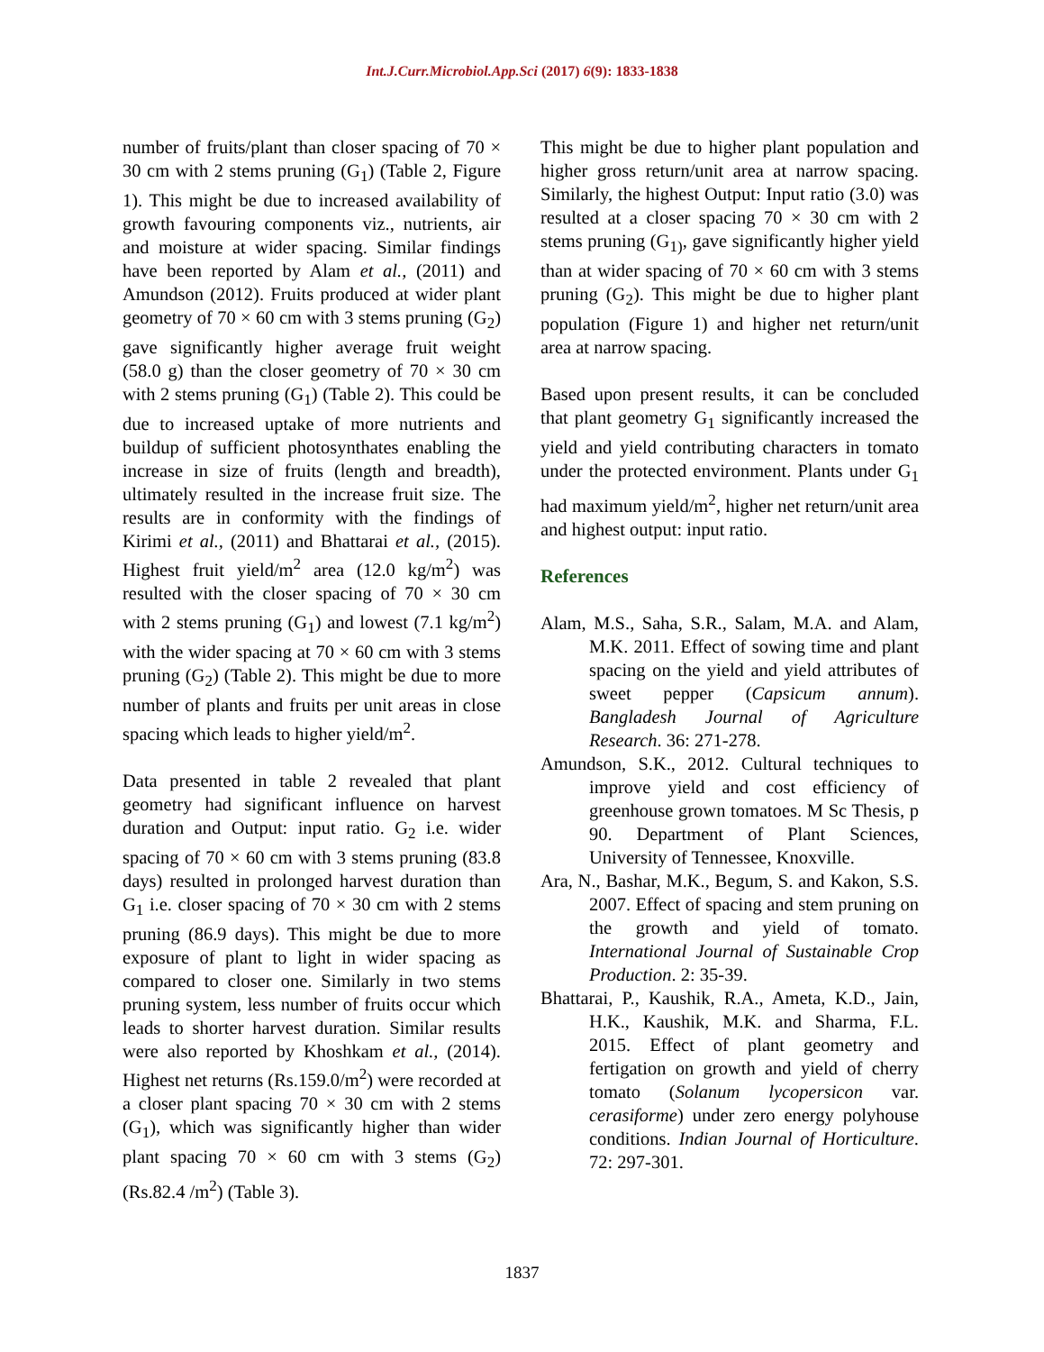Int.J.Curr.Microbiol.App.Sci (2017) 6(9): 1833-1838
number of fruits/plant than closer spacing of 70 × 30 cm with 2 stems pruning (G<sub>1</sub>) (Table 2, Figure 1). This might be due to increased availability of growth favouring components viz., nutrients, air and moisture at wider spacing. Similar findings have been reported by Alam et al., (2011) and Amundson (2012). Fruits produced at wider plant geometry of 70 × 60 cm with 3 stems pruning (G<sub>2</sub>) gave significantly higher average fruit weight (58.0 g) than the closer geometry of 70 × 30 cm with 2 stems pruning (G<sub>1</sub>) (Table 2). This could be due to increased uptake of more nutrients and buildup of sufficient photosynthates enabling the increase in size of fruits (length and breadth), ultimately resulted in the increase fruit size. The results are in conformity with the findings of Kirimi et al., (2011) and Bhattarai et al., (2015). Highest fruit yield/m<sup>2</sup> area (12.0 kg/m<sup>2</sup>) was resulted with the closer spacing of 70 × 30 cm with 2 stems pruning (G<sub>1</sub>) and lowest (7.1 kg/m<sup>2</sup>) with the wider spacing at 70 × 60 cm with 3 stems pruning (G<sub>2</sub>) (Table 2). This might be due to more number of plants and fruits per unit areas in close spacing which leads to higher yield/m<sup>2</sup>.
Data presented in table 2 revealed that plant geometry had significant influence on harvest duration and Output: input ratio. G<sub>2</sub> i.e. wider spacing of 70 × 60 cm with 3 stems pruning (83.8 days) resulted in prolonged harvest duration than G<sub>1</sub> i.e. closer spacing of 70 × 30 cm with 2 stems pruning (86.9 days). This might be due to more exposure of plant to light in wider spacing as compared to closer one. Similarly in two stems pruning system, less number of fruits occur which leads to shorter harvest duration. Similar results were also reported by Khoshkam et al., (2014). Highest net returns (Rs.159.0/m<sup>2</sup>) were recorded at a closer plant spacing 70 × 30 cm with 2 stems (G<sub>1</sub>), which was significantly higher than wider plant spacing 70 × 60 cm with 3 stems (G<sub>2</sub>) (Rs.82.4 /m<sup>2</sup>) (Table 3).
This might be due to higher plant population and higher gross return/unit area at narrow spacing. Similarly, the highest Output: Input ratio (3.0) was resulted at a closer spacing 70 × 30 cm with 2 stems pruning (G<sub>1)</sub>, gave significantly higher yield than at wider spacing of 70 × 60 cm with 3 stems pruning (G<sub>2</sub>). This might be due to higher plant population (Figure 1) and higher net return/unit area at narrow spacing.
Based upon present results, it can be concluded that plant geometry G<sub>1</sub> significantly increased the yield and yield contributing characters in tomato under the protected environment. Plants under G<sub>1</sub> had maximum yield/m<sup>2</sup>, higher net return/unit area and highest output: input ratio.
References
Alam, M.S., Saha, S.R., Salam, M.A. and Alam, M.K. 2011. Effect of sowing time and plant spacing on the yield and yield attributes of sweet pepper (Capsicum annum). Bangladesh Journal of Agriculture Research. 36: 271-278.
Amundson, S.K., 2012. Cultural techniques to improve yield and cost efficiency of greenhouse grown tomatoes. M Sc Thesis, p 90. Department of Plant Sciences, University of Tennessee, Knoxville.
Ara, N., Bashar, M.K., Begum, S. and Kakon, S.S. 2007. Effect of spacing and stem pruning on the growth and yield of tomato. International Journal of Sustainable Crop Production. 2: 35-39.
Bhattarai, P., Kaushik, R.A., Ameta, K.D., Jain, H.K., Kaushik, M.K. and Sharma, F.L. 2015. Effect of plant geometry and fertigation on growth and yield of cherry tomato (Solanum lycopersicon var. cerasiforme) under zero energy polyhouse conditions. Indian Journal of Horticulture. 72: 297-301.
1837